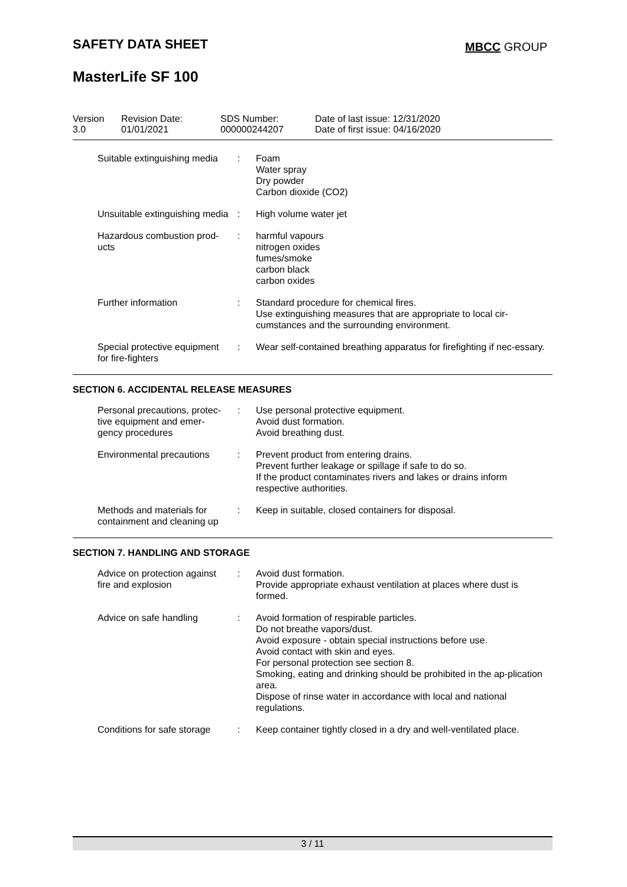SAFETY DATA SHEET MBCC GROUP
MasterLife SF 100
Version
3.0
Revision Date:
01/01/2021
SDS Number:
000000244207
Date of last issue: 12/31/2020
Date of first issue: 04/16/2020
Suitable extinguishing media
: Foam
Water spray
Dry powder
Carbon dioxide (CO2)
Unsuitable extinguishing media
: High volume water jet
Hazardous combustion prod-ucts
: harmful vapours
nitrogen oxides
fumes/smoke
carbon black
carbon oxides
Further information : Standard procedure for chemical fires.
Use extinguishing measures that are appropriate to local cir-cumstances and the surrounding environment.
Special protective equipment for fire-fighters
: Wear self-contained breathing apparatus for firefighting if nec-essary.
SECTION 6. ACCIDENTAL RELEASE MEASURES
Personal precautions, protec-tive equipment and emer-gency procedures
: Use personal protective equipment.
Avoid dust formation.
Avoid breathing dust.
Environmental precautions
: Prevent product from entering drains.
Prevent further leakage or spillage if safe to do so.
If the product contaminates rivers and lakes or drains inform respective authorities.
Methods and materials for containment and cleaning up
: Keep in suitable, closed containers for disposal.
SECTION 7. HANDLING AND STORAGE
Advice on protection against fire and explosion
: Avoid dust formation.
Provide appropriate exhaust ventilation at places where dust is formed.
Advice on safe handling : Avoid formation of respirable particles.
Do not breathe vapors/dust.
Avoid exposure - obtain special instructions before use.
Avoid contact with skin and eyes.
For personal protection see section 8.
Smoking, eating and drinking should be prohibited in the ap-plication area.
Dispose of rinse water in accordance with local and national regulations.
Conditions for safe storage
: Keep container tightly closed in a dry and well-ventilated place.
3 / 11